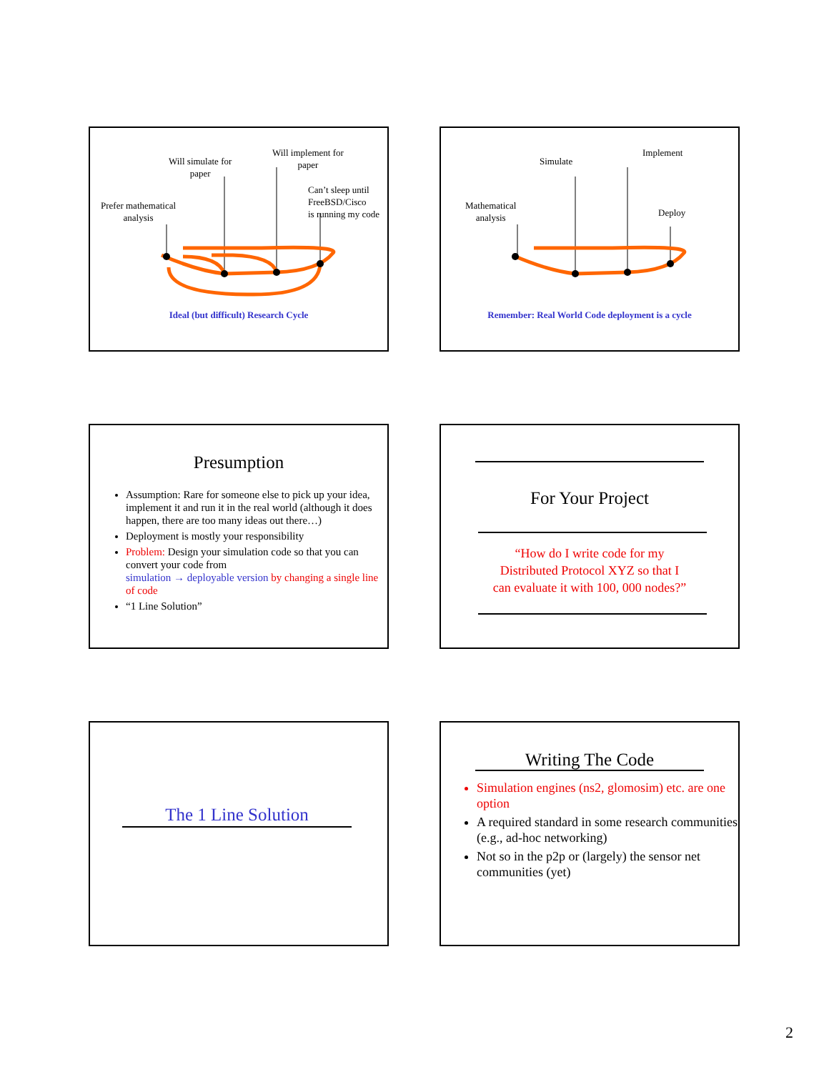Will simulate for
paper
Will implement for
paper
Can’t sleep until
FreeBSD/Cisco
is running my code
Prefer mathematical
analysis
Ideal (but difficult) Research Cycle
Simulate
Implement
Deploy
Mathematical
analysis
Remember: Real World Code deployment is a cycle
Presumption
Assumption: Rare for someone else to pick up your idea, implement it and run it in the real world (although it does happen, there are too many ideas out there…)
Deployment is mostly your responsibility
Problem: Design your simulation code so that you can convert your code from
simulation → deployable version by changing a single line of code
“1 Line Solution”
For Your Project
“How do I write code for my
Distributed Protocol XYZ so that I
can evaluate it with 100, 000 nodes?”
The 1 Line Solution
Writing The Code
Simulation engines (ns2, glomosim) etc. are one option
A required standard in some research communities (e.g., ad-hoc networking)
Not so in the p2p or (largely) the sensor net communities (yet)
2